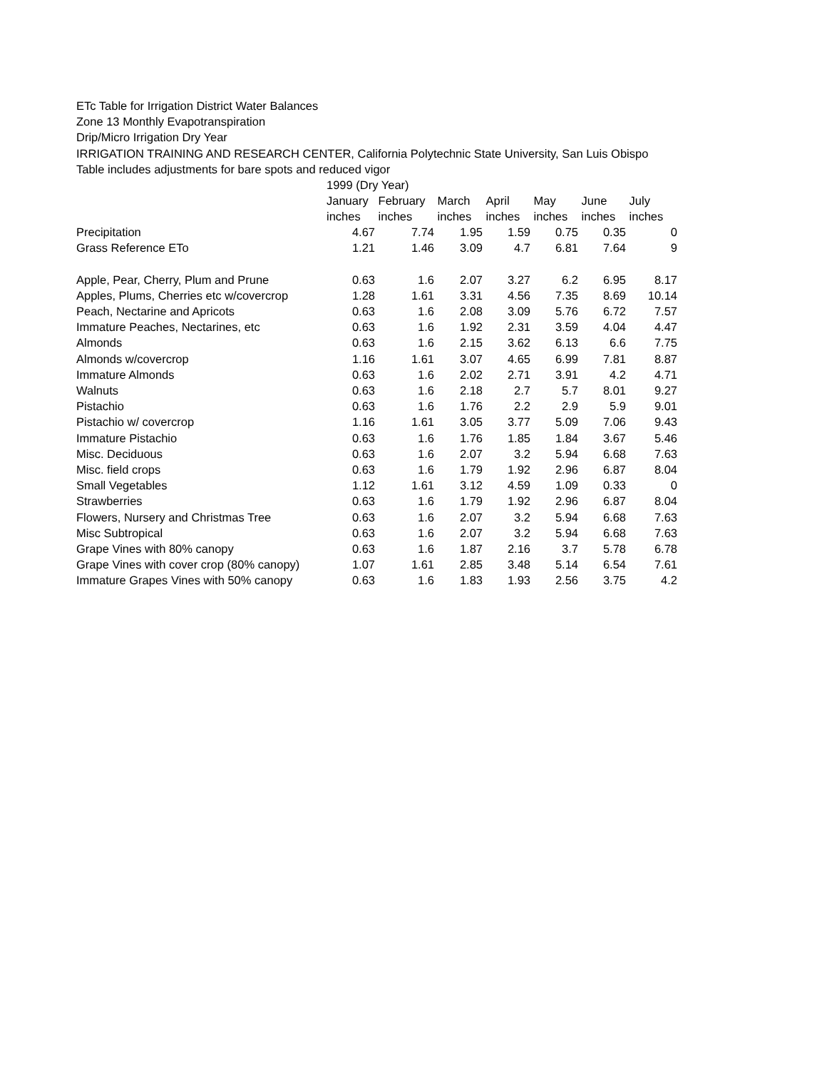ETc Table for Irrigation District Water Balances
Zone 13 Monthly Evapotranspiration
Drip/Micro Irrigation Dry Year
IRRIGATION TRAINING AND RESEARCH CENTER, California Polytechnic State University, San Luis Obispo
Table includes adjustments for bare spots and reduced vigor
| | 1999 (Dry Year) | | | | | | |
| --- | --- | --- | --- | --- | --- | --- | --- |
| | January | February | March | April | May | June | July |
| | inches | inches | inches | inches | inches | inches | inches |
| Precipitation | 4.67 | 7.74 | 1.95 | 1.59 | 0.75 | 0.35 | 0 |
| Grass Reference ETo | 1.21 | 1.46 | 3.09 | 4.7 | 6.81 | 7.64 | 9 |
| Apple, Pear, Cherry, Plum and Prune | 0.63 | 1.6 | 2.07 | 3.27 | 6.2 | 6.95 | 8.17 |
| Apples, Plums, Cherries etc w/covercrop | 1.28 | 1.61 | 3.31 | 4.56 | 7.35 | 8.69 | 10.14 |
| Peach, Nectarine and Apricots | 0.63 | 1.6 | 2.08 | 3.09 | 5.76 | 6.72 | 7.57 |
| Immature Peaches, Nectarines, etc | 0.63 | 1.6 | 1.92 | 2.31 | 3.59 | 4.04 | 4.47 |
| Almonds | 0.63 | 1.6 | 2.15 | 3.62 | 6.13 | 6.6 | 7.75 |
| Almonds w/covercrop | 1.16 | 1.61 | 3.07 | 4.65 | 6.99 | 7.81 | 8.87 |
| Immature Almonds | 0.63 | 1.6 | 2.02 | 2.71 | 3.91 | 4.2 | 4.71 |
| Walnuts | 0.63 | 1.6 | 2.18 | 2.7 | 5.7 | 8.01 | 9.27 |
| Pistachio | 0.63 | 1.6 | 1.76 | 2.2 | 2.9 | 5.9 | 9.01 |
| Pistachio w/ covercrop | 1.16 | 1.61 | 3.05 | 3.77 | 5.09 | 7.06 | 9.43 |
| Immature Pistachio | 0.63 | 1.6 | 1.76 | 1.85 | 1.84 | 3.67 | 5.46 |
| Misc. Deciduous | 0.63 | 1.6 | 2.07 | 3.2 | 5.94 | 6.68 | 7.63 |
| Misc. field crops | 0.63 | 1.6 | 1.79 | 1.92 | 2.96 | 6.87 | 8.04 |
| Small Vegetables | 1.12 | 1.61 | 3.12 | 4.59 | 1.09 | 0.33 | 0 |
| Strawberries | 0.63 | 1.6 | 1.79 | 1.92 | 2.96 | 6.87 | 8.04 |
| Flowers, Nursery and Christmas Tree | 0.63 | 1.6 | 2.07 | 3.2 | 5.94 | 6.68 | 7.63 |
| Misc Subtropical | 0.63 | 1.6 | 2.07 | 3.2 | 5.94 | 6.68 | 7.63 |
| Grape Vines with 80% canopy | 0.63 | 1.6 | 1.87 | 2.16 | 3.7 | 5.78 | 6.78 |
| Grape Vines with cover crop (80% canopy) | 1.07 | 1.61 | 2.85 | 3.48 | 5.14 | 6.54 | 7.61 |
| Immature Grapes Vines with 50% canopy | 0.63 | 1.6 | 1.83 | 1.93 | 2.56 | 3.75 | 4.2 |